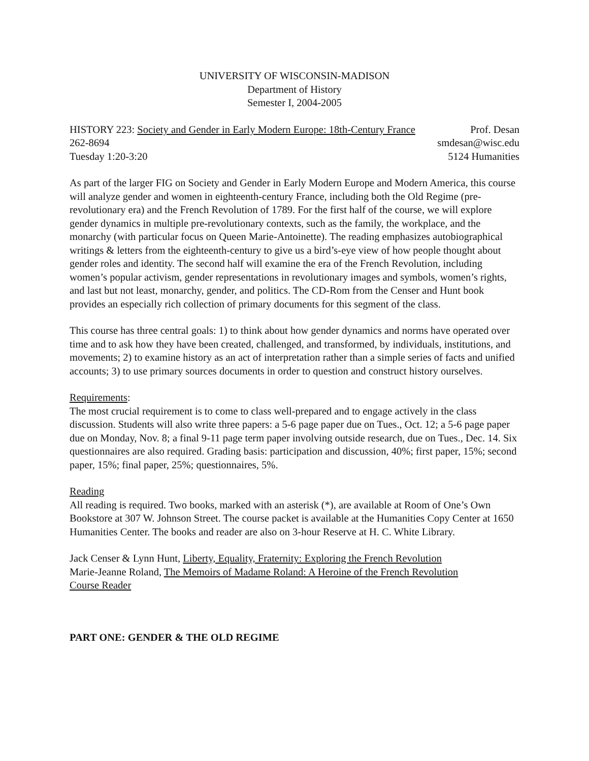UNIVERSITY OF WISCONSIN-MADISON
Department of History
Semester I, 2004-2005
HISTORY 223: Society and Gender in Early Modern Europe: 18th-Century France Prof. Desan
262-8694 smdesan@wisc.edu
Tuesday 1:20-3:20 5124 Humanities
As part of the larger FIG on Society and Gender in Early Modern Europe and Modern America, this course will analyze gender and women in eighteenth-century France, including both the Old Regime (pre-revolutionary era) and the French Revolution of 1789. For the first half of the course, we will explore gender dynamics in multiple pre-revolutionary contexts, such as the family, the workplace, and the monarchy (with particular focus on Queen Marie-Antoinette). The reading emphasizes autobiographical writings & letters from the eighteenth-century to give us a bird’s-eye view of how people thought about gender roles and identity. The second half will examine the era of the French Revolution, including women’s popular activism, gender representations in revolutionary images and symbols, women’s rights, and last but not least, monarchy, gender, and politics. The CD-Rom from the Censer and Hunt book provides an especially rich collection of primary documents for this segment of the class.
This course has three central goals: 1) to think about how gender dynamics and norms have operated over time and to ask how they have been created, challenged, and transformed, by individuals, institutions, and movements; 2) to examine history as an act of interpretation rather than a simple series of facts and unified accounts; 3) to use primary sources documents in order to question and construct history ourselves.
Requirements:
The most crucial requirement is to come to class well-prepared and to engage actively in the class discussion. Students will also write three papers: a 5-6 page paper due on Tues., Oct. 12; a 5-6 page paper due on Monday, Nov. 8; a final 9-11 page term paper involving outside research, due on Tues., Dec. 14. Six questionnaires are also required. Grading basis: participation and discussion, 40%; first paper, 15%; second paper, 15%; final paper, 25%; questionnaires, 5%.
Reading
All reading is required. Two books, marked with an asterisk (*), are available at Room of One’s Own Bookstore at 307 W. Johnson Street. The course packet is available at the Humanities Copy Center at 1650 Humanities Center. The books and reader are also on 3-hour Reserve at H. C. White Library.
Jack Censer & Lynn Hunt, Liberty, Equality, Fraternity: Exploring the French Revolution
Marie-Jeanne Roland, The Memoirs of Madame Roland: A Heroine of the French Revolution
Course Reader
PART ONE: GENDER & THE OLD REGIME